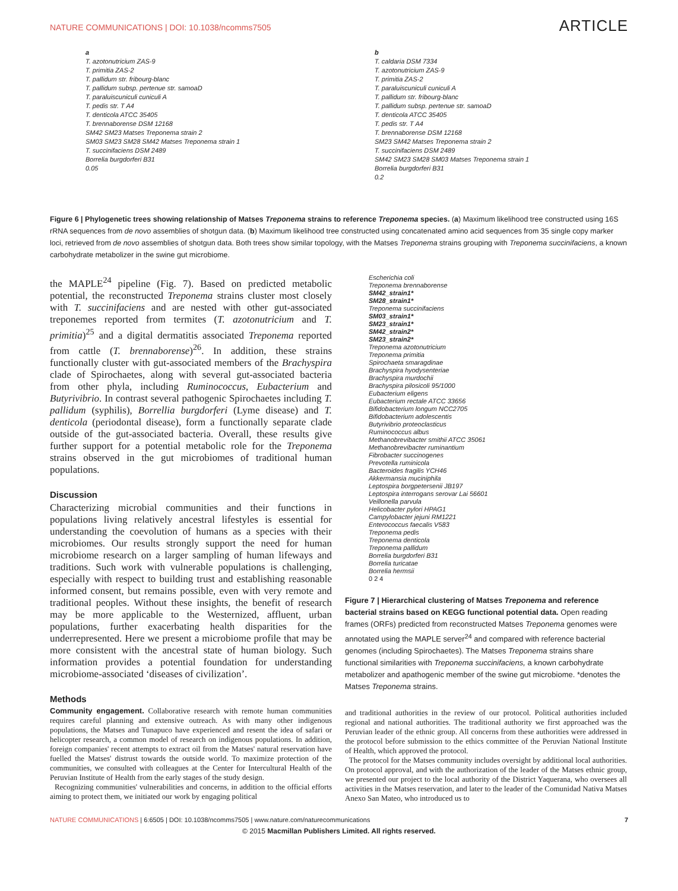NATURE COMMUNICATIONS | DOI: 10.1038/ncomms7505 ARTICLE
a
T. azotonutricium ZAS-9
T. primitia ZAS-2
T. pallidum str. fribourg-blanc
T. pallidum subsp. pertenue str. samoaD
T. paraluiscuniculi cuniculi A
T. pedis str. T A4
T. denticola ATCC 35405
T. brennaborense DSM 12168
SM42 SM23 Matses Treponema strain 2
SM03 SM23 SM28 SM42 Matses Treponema strain 1
T. succinifaciens DSM 2489
Borrelia burgdorferi B31
0.05
b
T. caldaria DSM 7334
T. azotonutricium ZAS-9
T. primitia ZAS-2
T. paraluiscuniculi cuniculi A
T. pallidum str. fribourg-blanc
T. pallidum subsp. pertenue str. samoaD
T. denticola ATCC 35405
T. pedis str. T A4
T. brennaborense DSM 12168
SM23 SM42 Matses Treponema strain 2
T. succinifaciens DSM 2489
SM42 SM23 SM28 SM03 Matses Treponema strain 1
Borrelia burgdorferi B31
0.2
Figure 6 | Phylogenetic trees showing relationship of Matses Treponema strains to reference Treponema species. (a) Maximum likelihood tree constructed using 16S rRNA sequences from de novo assemblies of shotgun data. (b) Maximum likelihood tree constructed using concatenated amino acid sequences from 35 single copy marker loci, retrieved from de novo assemblies of shotgun data. Both trees show similar topology, with the Matses Treponema strains grouping with Treponema succinifaciens, a known carbohydrate metabolizer in the swine gut microbiome.
the MAPLE<sup>24</sup> pipeline (Fig. 7). Based on predicted metabolic potential, the reconstructed Treponema strains cluster most closely with T. succinifaciens and are nested with other gut-associated treponemes reported from termites (T. azotonutricium and T. primitia)<sup>25</sup> and a digital dermatitis associated Treponema reported from cattle (T. brennaborense)<sup>26</sup>. In addition, these strains functionally cluster with gut-associated members of the Brachyspira clade of Spirochaetes, along with several gut-associated bacteria from other phyla, including Ruminococcus, Eubacterium and Butyrivibrio. In contrast several pathogenic Spirochaetes including T. pallidum (syphilis), Borrellia burgdorferi (Lyme disease) and T. denticola (periodontal disease), form a functionally separate clade outside of the gut-associated bacteria. Overall, these results give further support for a potential metabolic role for the Treponema strains observed in the gut microbiomes of traditional human populations.
Discussion
Characterizing microbial communities and their functions in populations living relatively ancestral lifestyles is essential for understanding the coevolution of humans as a species with their microbiomes. Our results strongly support the need for human microbiome research on a larger sampling of human lifeways and traditions. Such work with vulnerable populations is challenging, especially with respect to building trust and establishing reasonable informed consent, but remains possible, even with very remote and traditional peoples. Without these insights, the benefit of research may be more applicable to the Westernized, affluent, urban populations, further exacerbating health disparities for the underrepresented. Here we present a microbiome profile that may be more consistent with the ancestral state of human biology. Such information provides a potential foundation for understanding microbiome-associated ‘diseases of civilization’.
Methods
Community engagement. Collaborative research with remote human communities requires careful planning and extensive outreach. As with many other indigenous populations, the Matses and Tunapuco have experienced and resent the idea of safari or helicopter research, a common model of research on indigenous populations. In addition, foreign companies' recent attempts to extract oil from the Matses' natural reservation have fuelled the Matses' distrust towards the outside world. To maximize protection of the communities, we consulted with colleagues at the Center for Intercultural Health of the Peruvian Institute of Health from the early stages of the study design.
Recognizing communities' vulnerabilities and concerns, in addition to the official efforts aiming to protect them, we initiated our work by engaging political
Escherichia coli
Treponema brennaborense
SM42_strain1*
SM28_strain1*
Treponema succinifaciens
SM03_strain1*
SM23_strain1*
SM42_strain2*
SM23_strain2*
Treponema azotonutricium
Treponema primitia
Spirochaeta smaragdinae
Brachyspira hyodysenteriae
Brachyspira murdochii
Brachyspira pilosicoli 95/1000
Eubacterium eligens
Eubacterium rectale ATCC 33656
Bifidobacterium longum NCC2705
Bifidobacterium adolescentis
Butyrivibrio proteoclasticus
Ruminococcus albus
Methanobrevibacter smithii ATCC 35061
Methanobrevibacter ruminantium
Fibrobacter succinogenes
Prevotella ruminicola
Bacteroides fragilis YCH46
Akkermansia muciniphila
Leptospira borgpetersenii JB197
Leptospira interrogans serovar Lai 56601
Veillonella parvula
Helicobacter pylori HPAG1
Campylobacter jejuni RM1221
Enterococcus faecalis V583
Treponema pedis
Treponema denticola
Treponema pallidum
Borrelia burgdorferi B31
Borrelia turicatae
Borrelia hermsii
0 2 4
Figure 7 | Hierarchical clustering of Matses Treponema and reference bacterial strains based on KEGG functional potential data. Open reading frames (ORFs) predicted from reconstructed Matses Treponema genomes were annotated using the MAPLE server<sup>24</sup> and compared with reference bacterial genomes (including Spirochaetes). The Matses Treponema strains share functional similarities with Treponema succinifaciens, a known carbohydrate metabolizer and apathogenic member of the swine gut microbiome. *denotes the Matses Treponema strains.
and traditional authorities in the review of our protocol. Political authorities included regional and national authorities. The traditional authority we first approached was the Peruvian leader of the ethnic group. All concerns from these authorities were addressed in the protocol before submission to the ethics committee of the Peruvian National Institute of Health, which approved the protocol.
The protocol for the Matses community includes oversight by additional local authorities. On protocol approval, and with the authorization of the leader of the Matses ethnic group, we presented our project to the local authority of the District Yaquerana, who oversees all activities in the Matses reservation, and later to the leader of the Comunidad Nativa Matses Anexo San Mateo, who introduced us to
NATURE COMMUNICATIONS | 6:6505 | DOI: 10.1038/ncomms7505 | www.nature.com/naturecommunications 7
© 2015 Macmillan Publishers Limited. All rights reserved.